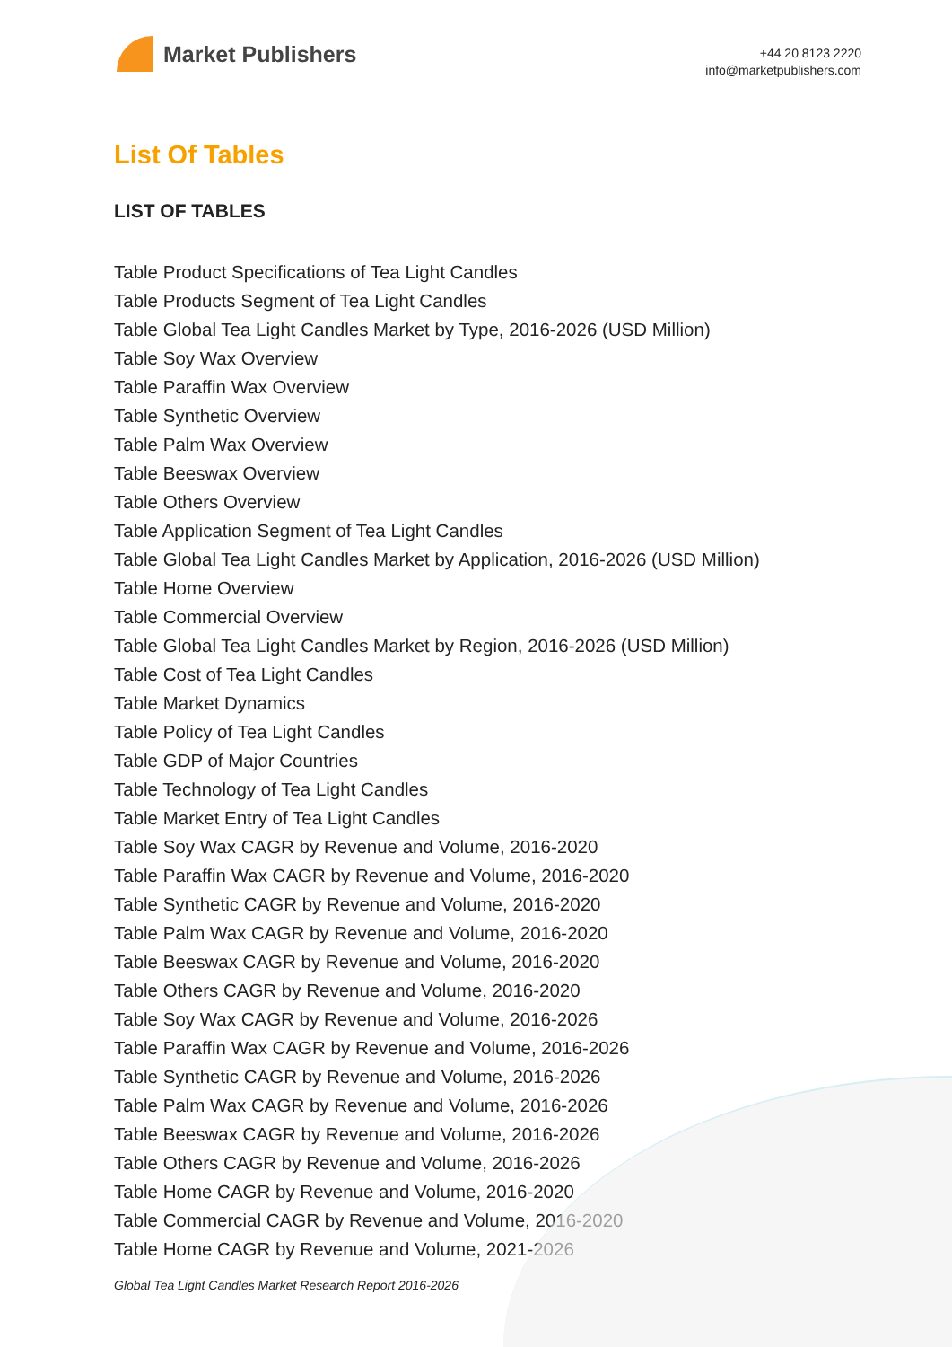Market Publishers
+44 20 8123 2220
info@marketpublishers.com
List Of Tables
LIST OF TABLES
Table Product Specifications of Tea Light Candles
Table Products Segment of Tea Light Candles
Table Global Tea Light Candles Market by Type, 2016-2026 (USD Million)
Table Soy Wax Overview
Table Paraffin Wax Overview
Table Synthetic Overview
Table Palm Wax Overview
Table Beeswax Overview
Table Others Overview
Table Application Segment of Tea Light Candles
Table Global Tea Light Candles Market by Application, 2016-2026 (USD Million)
Table Home Overview
Table Commercial Overview
Table Global Tea Light Candles Market by Region, 2016-2026 (USD Million)
Table Cost of Tea Light Candles
Table Market Dynamics
Table Policy of Tea Light Candles
Table GDP of Major Countries
Table Technology of Tea Light Candles
Table Market Entry of Tea Light Candles
Table Soy Wax CAGR by Revenue and Volume, 2016-2020
Table Paraffin Wax CAGR by Revenue and Volume, 2016-2020
Table Synthetic CAGR by Revenue and Volume, 2016-2020
Table Palm Wax CAGR by Revenue and Volume, 2016-2020
Table Beeswax CAGR by Revenue and Volume, 2016-2020
Table Others CAGR by Revenue and Volume, 2016-2020
Table Soy Wax CAGR by Revenue and Volume, 2016-2026
Table Paraffin Wax CAGR by Revenue and Volume, 2016-2026
Table Synthetic CAGR by Revenue and Volume, 2016-2026
Table Palm Wax CAGR by Revenue and Volume, 2016-2026
Table Beeswax CAGR by Revenue and Volume, 2016-2026
Table Others CAGR by Revenue and Volume, 2016-2026
Table Home CAGR by Revenue and Volume, 2016-2020
Table Commercial CAGR by Revenue and Volume, 2016-2020
Table Home CAGR by Revenue and Volume, 2021-2026
Global Tea Light Candles Market Research Report 2016-2026